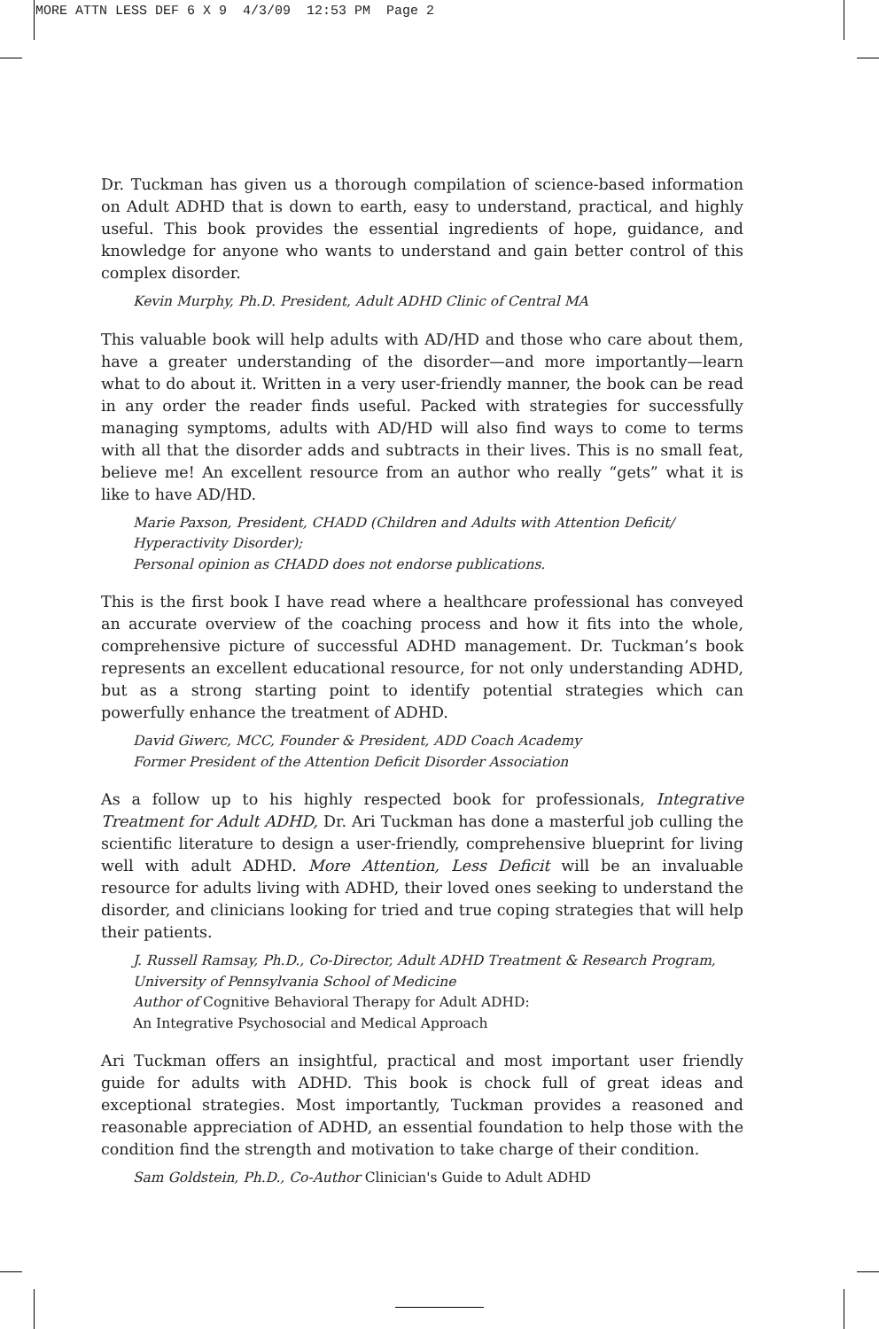MORE ATTN LESS DEF 6 X 9 4/3/09 12:53 PM Page 2
Dr. Tuckman has given us a thorough compilation of science-based information on Adult ADHD that is down to earth, easy to understand, practical, and highly useful. This book provides the essential ingredients of hope, guidance, and knowledge for anyone who wants to understand and gain better control of this complex disorder.
Kevin Murphy, Ph.D. President, Adult ADHD Clinic of Central MA
This valuable book will help adults with AD/HD and those who care about them, have a greater understanding of the disorder—and more importantly—learn what to do about it. Written in a very user-friendly manner, the book can be read in any order the reader finds useful. Packed with strategies for successfully managing symptoms, adults with AD/HD will also find ways to come to terms with all that the disorder adds and subtracts in their lives. This is no small feat, believe me! An excellent resource from an author who really “gets” what it is like to have AD/HD.
Marie Paxson, President, CHADD (Children and Adults with Attention Deficit/ Hyperactivity Disorder);
Personal opinion as CHADD does not endorse publications.
This is the first book I have read where a healthcare professional has conveyed an accurate overview of the coaching process and how it fits into the whole, comprehensive picture of successful ADHD management. Dr. Tuckman’s book represents an excellent educational resource, for not only understanding ADHD, but as a strong starting point to identify potential strategies which can powerfully enhance the treatment of ADHD.
David Giwerc, MCC, Founder & President, ADD Coach Academy
Former President of the Attention Deficit Disorder Association
As a follow up to his highly respected book for professionals, Integrative Treatment for Adult ADHD, Dr. Ari Tuckman has done a masterful job culling the scientific literature to design a user-friendly, comprehensive blueprint for living well with adult ADHD. More Attention, Less Deficit will be an invaluable resource for adults living with ADHD, their loved ones seeking to understand the disorder, and clinicians looking for tried and true coping strategies that will help their patients.
J. Russell Ramsay, Ph.D., Co-Director, Adult ADHD Treatment & Research Program, University of Pennsylvania School of Medicine
Author of Cognitive Behavioral Therapy for Adult ADHD:
An Integrative Psychosocial and Medical Approach
Ari Tuckman offers an insightful, practical and most important user friendly guide for adults with ADHD. This book is chock full of great ideas and exceptional strategies. Most importantly, Tuckman provides a reasoned and reasonable appreciation of ADHD, an essential foundation to help those with the condition find the strength and motivation to take charge of their condition.
Sam Goldstein, Ph.D., Co-Author Clinician's Guide to Adult ADHD